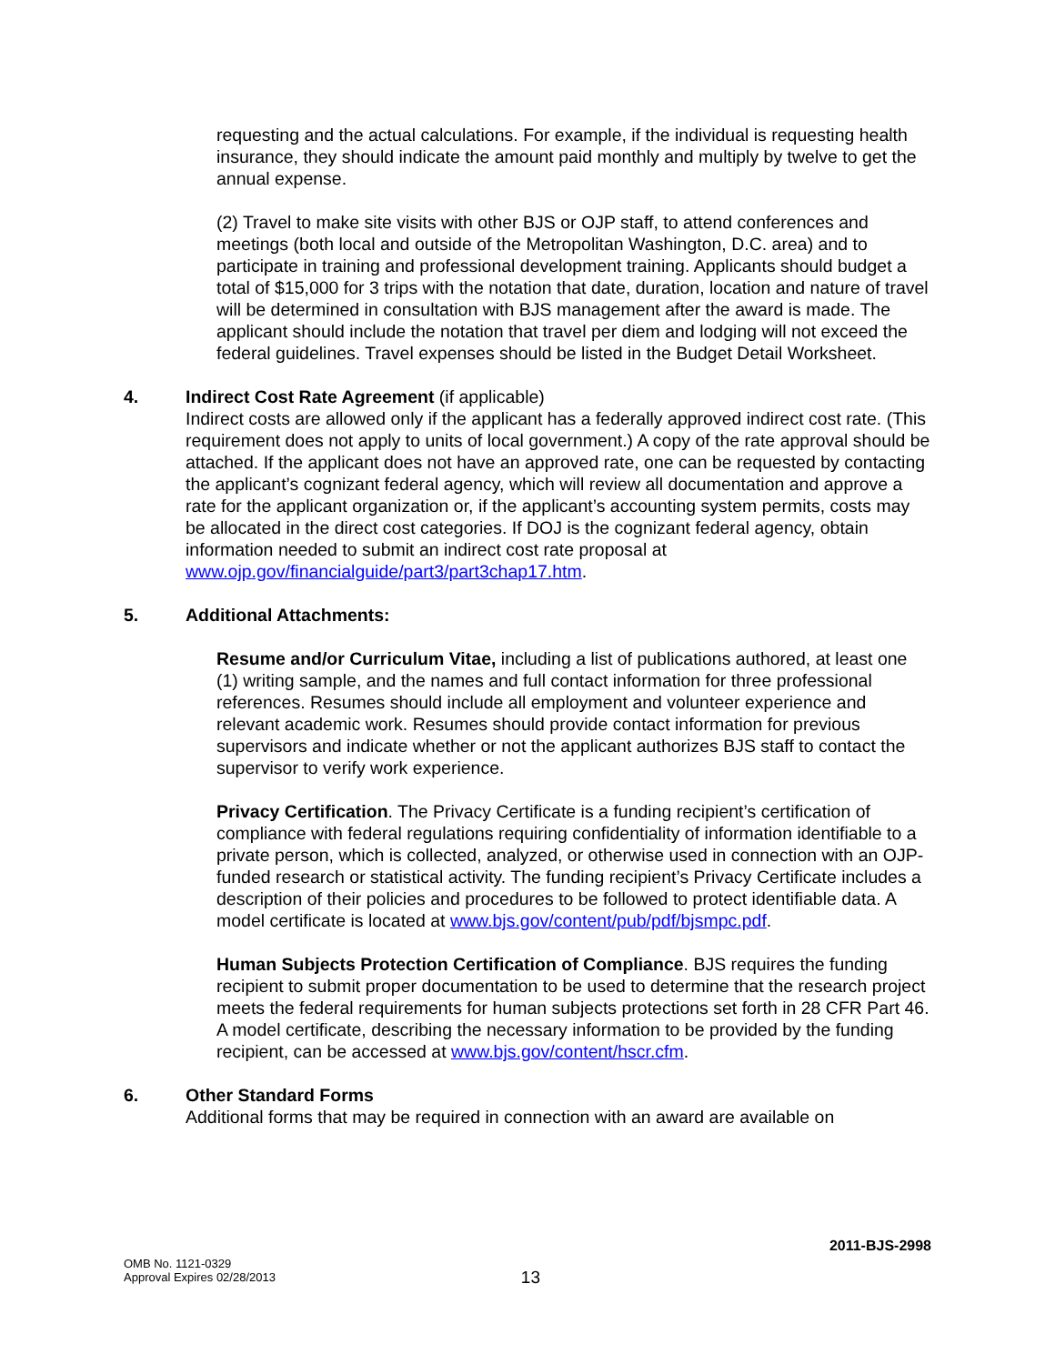requesting and the actual calculations. For example, if the individual is requesting health insurance, they should indicate the amount paid monthly and multiply by twelve to get the annual expense.
(2) Travel to make site visits with other BJS or OJP staff, to attend conferences and meetings (both local and outside of the Metropolitan Washington, D.C. area) and to participate in training and professional development training. Applicants should budget a total of $15,000 for 3 trips with the notation that date, duration, location and nature of travel will be determined in consultation with BJS management after the award is made. The applicant should include the notation that travel per diem and lodging will not exceed the federal guidelines. Travel expenses should be listed in the Budget Detail Worksheet.
4. Indirect Cost Rate Agreement (if applicable)
Indirect costs are allowed only if the applicant has a federally approved indirect cost rate. (This requirement does not apply to units of local government.) A copy of the rate approval should be attached. If the applicant does not have an approved rate, one can be requested by contacting the applicant’s cognizant federal agency, which will review all documentation and approve a rate for the applicant organization or, if the applicant’s accounting system permits, costs may be allocated in the direct cost categories. If DOJ is the cognizant federal agency, obtain information needed to submit an indirect cost rate proposal at www.ojp.gov/financialguide/part3/part3chap17.htm.
5. Additional Attachments:
Resume and/or Curriculum Vitae, including a list of publications authored, at least one (1) writing sample, and the names and full contact information for three professional references. Resumes should include all employment and volunteer experience and relevant academic work. Resumes should provide contact information for previous supervisors and indicate whether or not the applicant authorizes BJS staff to contact the supervisor to verify work experience.
Privacy Certification. The Privacy Certificate is a funding recipient’s certification of compliance with federal regulations requiring confidentiality of information identifiable to a private person, which is collected, analyzed, or otherwise used in connection with an OJP-funded research or statistical activity. The funding recipient’s Privacy Certificate includes a description of their policies and procedures to be followed to protect identifiable data. A model certificate is located at www.bjs.gov/content/pub/pdf/bjsmpc.pdf.
Human Subjects Protection Certification of Compliance. BJS requires the funding recipient to submit proper documentation to be used to determine that the research project meets the federal requirements for human subjects protections set forth in 28 CFR Part 46. A model certificate, describing the necessary information to be provided by the funding recipient, can be accessed at www.bjs.gov/content/hscr.cfm.
6. Other Standard Forms
Additional forms that may be required in connection with an award are available on
2011-BJS-2998
OMB No. 1121-0329
Approval Expires 02/28/2013
13